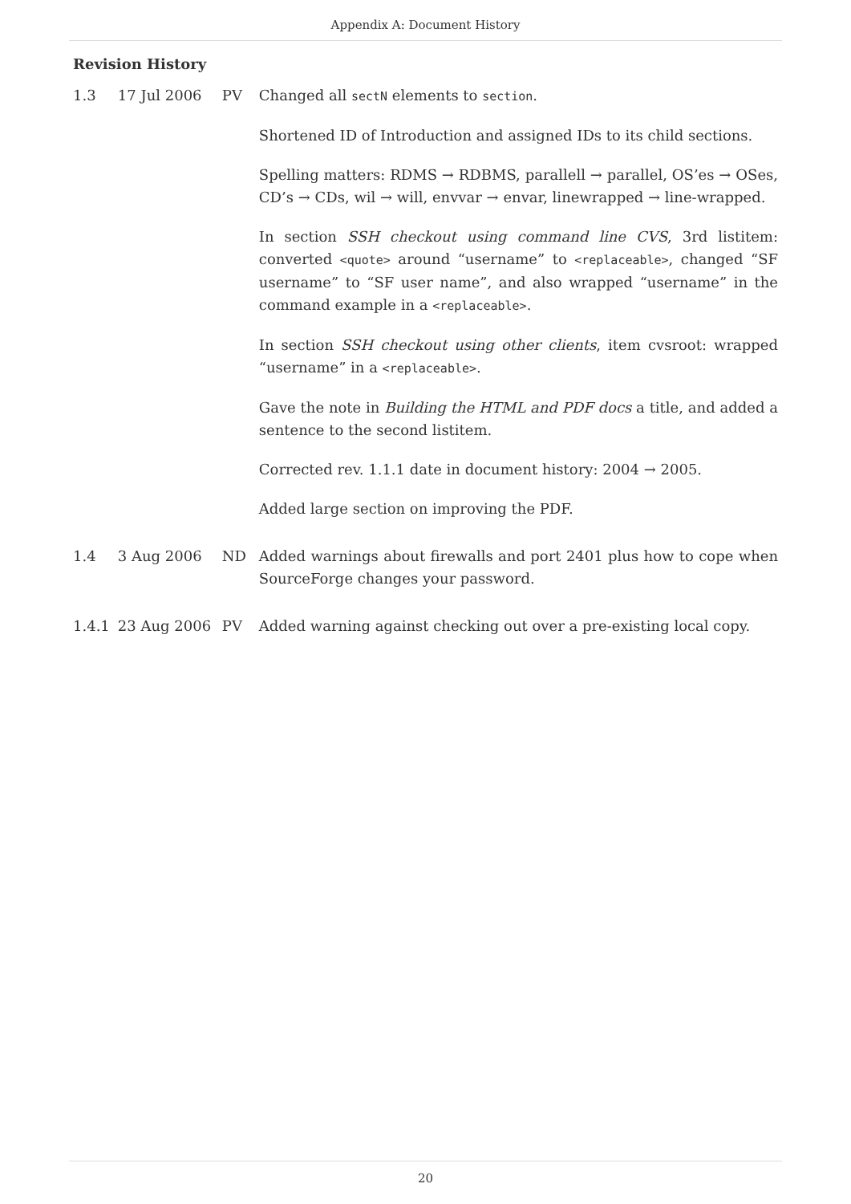Appendix A: Document History
Revision History
| 1.3 | 17 Jul 2006 | PV | Changed all sectN elements to section . Shortened ID of Introduction and assigned IDs to its child sections. Spelling matters: RDMS → RDBMS, parallell → parallel, OS’es → OSes, CD’s → CDs, wil → will, envvar → envar, linewrapped → line-wrapped. In section SSH checkout using command line CVS , 3rd listitem: converted <quote> around “username” to <replaceable> , changed “SF username” to “SF user name”, and also wrapped “username” in the command example in a <replaceable> . In section SSH checkout using other clients , item cvsroot: wrapped “username” in a <replaceable> . Gave the note in Building the HTML and PDF docs a title, and added a sentence to the second listitem. Corrected rev. 1.1.1 date in document history: 2004 → 2005. Added large section on improving the PDF. |
| 1.4 | 3 Aug 2006 | ND | Added warnings about firewalls and port 2401 plus how to cope when SourceForge changes your password. |
| 1.4.1 | 23 Aug 2006 | PV | Added warning against checking out over a pre-existing local copy. |
20